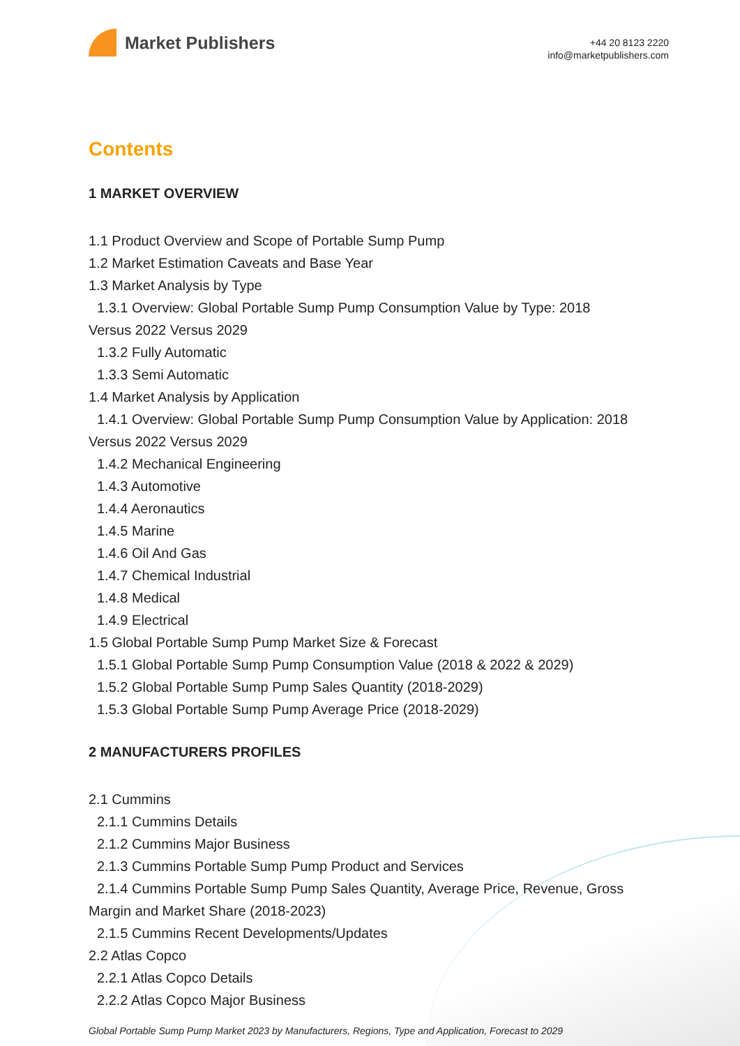Market Publishers
+44 20 8123 2220
info@marketpublishers.com
Contents
1 MARKET OVERVIEW
1.1 Product Overview and Scope of Portable Sump Pump
1.2 Market Estimation Caveats and Base Year
1.3 Market Analysis by Type
1.3.1 Overview: Global Portable Sump Pump Consumption Value by Type: 2018
Versus 2022 Versus 2029
1.3.2 Fully Automatic
1.3.3 Semi Automatic
1.4 Market Analysis by Application
1.4.1 Overview: Global Portable Sump Pump Consumption Value by Application: 2018
Versus 2022 Versus 2029
1.4.2 Mechanical Engineering
1.4.3 Automotive
1.4.4 Aeronautics
1.4.5 Marine
1.4.6 Oil And Gas
1.4.7 Chemical Industrial
1.4.8 Medical
1.4.9 Electrical
1.5 Global Portable Sump Pump Market Size & Forecast
1.5.1 Global Portable Sump Pump Consumption Value (2018 & 2022 & 2029)
1.5.2 Global Portable Sump Pump Sales Quantity (2018-2029)
1.5.3 Global Portable Sump Pump Average Price (2018-2029)
2 MANUFACTURERS PROFILES
2.1 Cummins
2.1.1 Cummins Details
2.1.2 Cummins Major Business
2.1.3 Cummins Portable Sump Pump Product and Services
2.1.4 Cummins Portable Sump Pump Sales Quantity, Average Price, Revenue, Gross
Margin and Market Share (2018-2023)
2.1.5 Cummins Recent Developments/Updates
2.2 Atlas Copco
2.2.1 Atlas Copco Details
2.2.2 Atlas Copco Major Business
Global Portable Sump Pump Market 2023 by Manufacturers, Regions, Type and Application, Forecast to 2029